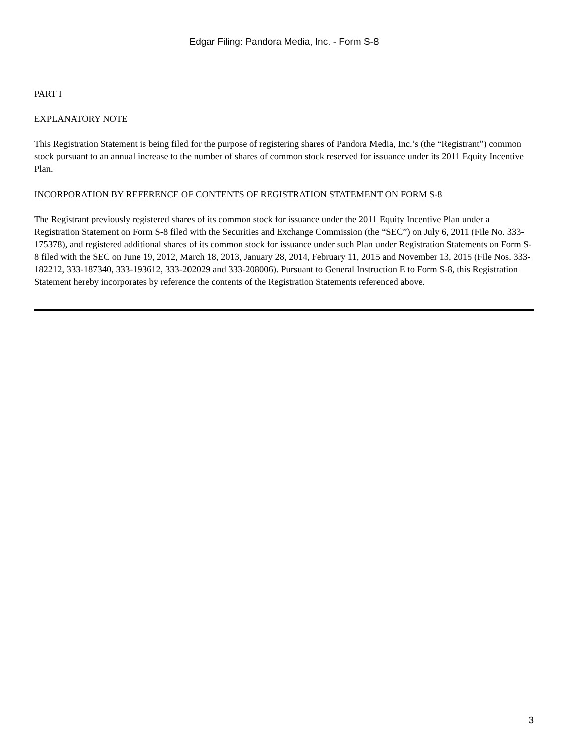Edgar Filing: Pandora Media, Inc. - Form S-8
PART I
EXPLANATORY NOTE
This Registration Statement is being filed for the purpose of registering shares of Pandora Media, Inc.’s (the “Registrant”) common stock pursuant to an annual increase to the number of shares of common stock reserved for issuance under its 2011 Equity Incentive Plan.
INCORPORATION BY REFERENCE OF CONTENTS OF REGISTRATION STATEMENT ON FORM S-8
The Registrant previously registered shares of its common stock for issuance under the 2011 Equity Incentive Plan under a Registration Statement on Form S-8 filed with the Securities and Exchange Commission (the “SEC”) on July 6, 2011 (File No. 333-175378), and registered additional shares of its common stock for issuance under such Plan under Registration Statements on Form S-8 filed with the SEC on June 19, 2012, March 18, 2013, January 28, 2014, February 11, 2015 and November 13, 2015 (File Nos. 333-182212, 333-187340, 333-193612, 333-202029 and 333-208006). Pursuant to General Instruction E to Form S-8, this Registration Statement hereby incorporates by reference the contents of the Registration Statements referenced above.
3